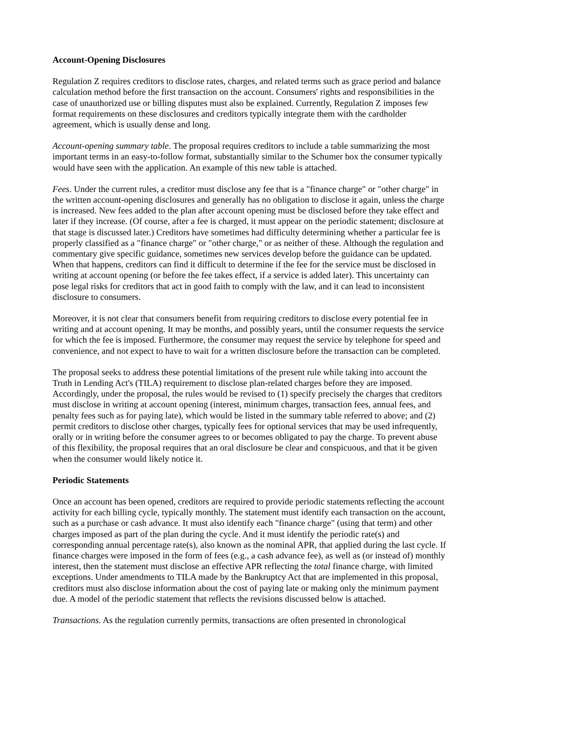Account-Opening Disclosures
Regulation Z requires creditors to disclose rates, charges, and related terms such as grace period and balance calculation method before the first transaction on the account. Consumers' rights and responsibilities in the case of unauthorized use or billing disputes must also be explained. Currently, Regulation Z imposes few format requirements on these disclosures and creditors typically integrate them with the cardholder agreement, which is usually dense and long.
Account-opening summary table. The proposal requires creditors to include a table summarizing the most important terms in an easy-to-follow format, substantially similar to the Schumer box the consumer typically would have seen with the application. An example of this new table is attached.
Fees. Under the current rules, a creditor must disclose any fee that is a "finance charge" or "other charge" in the written account-opening disclosures and generally has no obligation to disclose it again, unless the charge is increased. New fees added to the plan after account opening must be disclosed before they take effect and later if they increase. (Of course, after a fee is charged, it must appear on the periodic statement; disclosure at that stage is discussed later.) Creditors have sometimes had difficulty determining whether a particular fee is properly classified as a "finance charge" or "other charge," or as neither of these. Although the regulation and commentary give specific guidance, sometimes new services develop before the guidance can be updated. When that happens, creditors can find it difficult to determine if the fee for the service must be disclosed in writing at account opening (or before the fee takes effect, if a service is added later). This uncertainty can pose legal risks for creditors that act in good faith to comply with the law, and it can lead to inconsistent disclosure to consumers.
Moreover, it is not clear that consumers benefit from requiring creditors to disclose every potential fee in writing and at account opening. It may be months, and possibly years, until the consumer requests the service for which the fee is imposed. Furthermore, the consumer may request the service by telephone for speed and convenience, and not expect to have to wait for a written disclosure before the transaction can be completed.
The proposal seeks to address these potential limitations of the present rule while taking into account the Truth in Lending Act's (TILA) requirement to disclose plan-related charges before they are imposed. Accordingly, under the proposal, the rules would be revised to (1) specify precisely the charges that creditors must disclose in writing at account opening (interest, minimum charges, transaction fees, annual fees, and penalty fees such as for paying late), which would be listed in the summary table referred to above; and (2) permit creditors to disclose other charges, typically fees for optional services that may be used infrequently, orally or in writing before the consumer agrees to or becomes obligated to pay the charge. To prevent abuse of this flexibility, the proposal requires that an oral disclosure be clear and conspicuous, and that it be given when the consumer would likely notice it.
Periodic Statements
Once an account has been opened, creditors are required to provide periodic statements reflecting the account activity for each billing cycle, typically monthly. The statement must identify each transaction on the account, such as a purchase or cash advance. It must also identify each "finance charge" (using that term) and other charges imposed as part of the plan during the cycle. And it must identify the periodic rate(s) and corresponding annual percentage rate(s), also known as the nominal APR, that applied during the last cycle. If finance charges were imposed in the form of fees (e.g., a cash advance fee), as well as (or instead of) monthly interest, then the statement must disclose an effective APR reflecting the total finance charge, with limited exceptions. Under amendments to TILA made by the Bankruptcy Act that are implemented in this proposal, creditors must also disclose information about the cost of paying late or making only the minimum payment due. A model of the periodic statement that reflects the revisions discussed below is attached.
Transactions. As the regulation currently permits, transactions are often presented in chronological